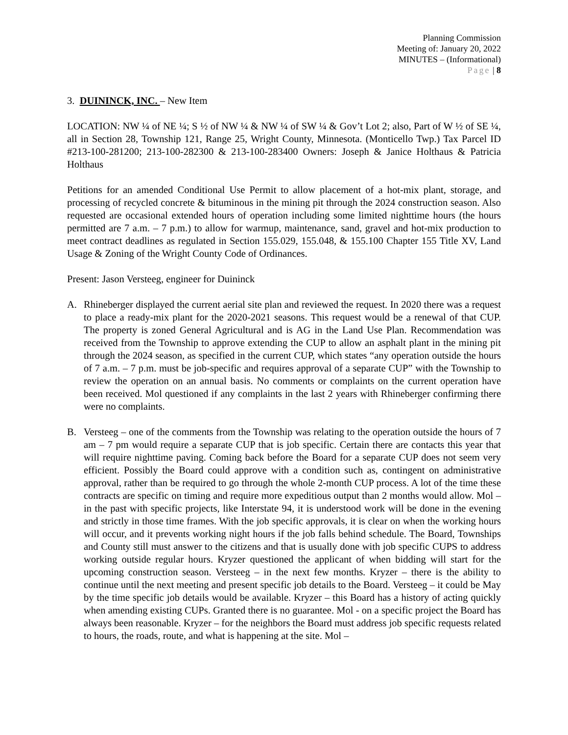Planning Commission
Meeting of: January 20, 2022
MINUTES – (Informational)
Page | 8
3. DUININCK, INC. – New Item
LOCATION: NW ¼ of NE ¼; S ½ of NW ¼ & NW ¼ of SW ¼ & Gov’t Lot 2; also, Part of W ½ of SE ¼, all in Section 28, Township 121, Range 25, Wright County, Minnesota. (Monticello Twp.) Tax Parcel ID #213-100-281200; 213-100-282300 & 213-100-283400 Owners: Joseph & Janice Holthaus & Patricia Holthaus
Petitions for an amended Conditional Use Permit to allow placement of a hot-mix plant, storage, and processing of recycled concrete & bituminous in the mining pit through the 2024 construction season. Also requested are occasional extended hours of operation including some limited nighttime hours (the hours permitted are 7 a.m. – 7 p.m.) to allow for warmup, maintenance, sand, gravel and hot-mix production to meet contract deadlines as regulated in Section 155.029, 155.048, & 155.100 Chapter 155 Title XV, Land Usage & Zoning of the Wright County Code of Ordinances.
Present: Jason Versteeg, engineer for Duininck
A. Rhineberger displayed the current aerial site plan and reviewed the request. In 2020 there was a request to place a ready-mix plant for the 2020-2021 seasons. This request would be a renewal of that CUP. The property is zoned General Agricultural and is AG in the Land Use Plan. Recommendation was received from the Township to approve extending the CUP to allow an asphalt plant in the mining pit through the 2024 season, as specified in the current CUP, which states “any operation outside the hours of 7 a.m. – 7 p.m. must be job-specific and requires approval of a separate CUP” with the Township to review the operation on an annual basis. No comments or complaints on the current operation have been received. Mol questioned if any complaints in the last 2 years with Rhineberger confirming there were no complaints.
B. Versteeg – one of the comments from the Township was relating to the operation outside the hours of 7 am – 7 pm would require a separate CUP that is job specific. Certain there are contacts this year that will require nighttime paving. Coming back before the Board for a separate CUP does not seem very efficient. Possibly the Board could approve with a condition such as, contingent on administrative approval, rather than be required to go through the whole 2-month CUP process. A lot of the time these contracts are specific on timing and require more expeditious output than 2 months would allow. Mol – in the past with specific projects, like Interstate 94, it is understood work will be done in the evening and strictly in those time frames. With the job specific approvals, it is clear on when the working hours will occur, and it prevents working night hours if the job falls behind schedule. The Board, Townships and County still must answer to the citizens and that is usually done with job specific CUPS to address working outside regular hours. Kryzer questioned the applicant of when bidding will start for the upcoming construction season. Versteeg – in the next few months. Kryzer – there is the ability to continue until the next meeting and present specific job details to the Board. Versteeg – it could be May by the time specific job details would be available. Kryzer – this Board has a history of acting quickly when amending existing CUPs. Granted there is no guarantee. Mol - on a specific project the Board has always been reasonable. Kryzer – for the neighbors the Board must address job specific requests related to hours, the roads, route, and what is happening at the site. Mol –